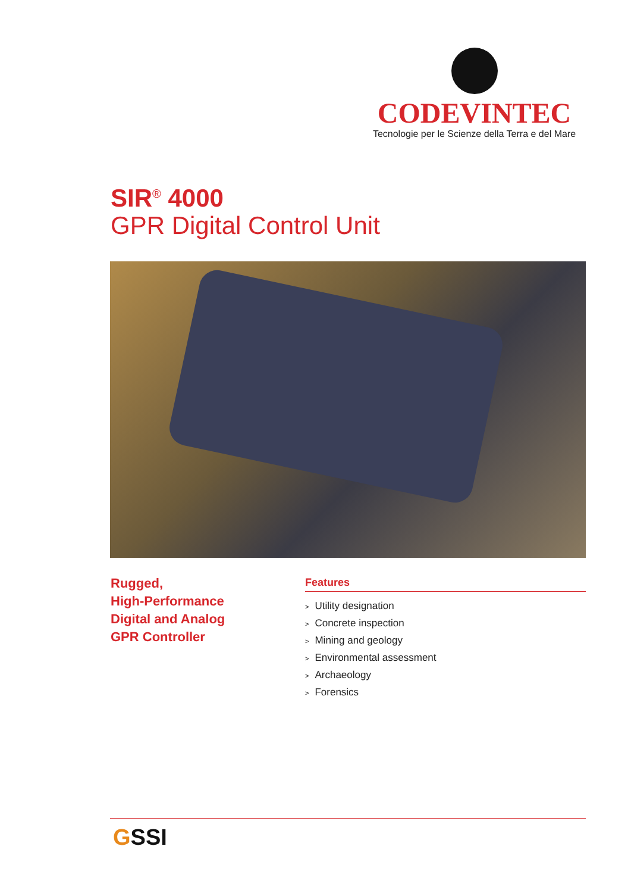CODEVINTEC
Tecnologie per le Scienze della Terra e del Mare
SIR<sup>®</sup> 4000
GPR Digital Control Unit
Rugged,
High-Performance
Digital and Analog
GPR Controller
Features
> Utility designation
> Concrete inspection
> Mining and geology
> Environmental assessment
> Archaeology
> Forensics
GSSI